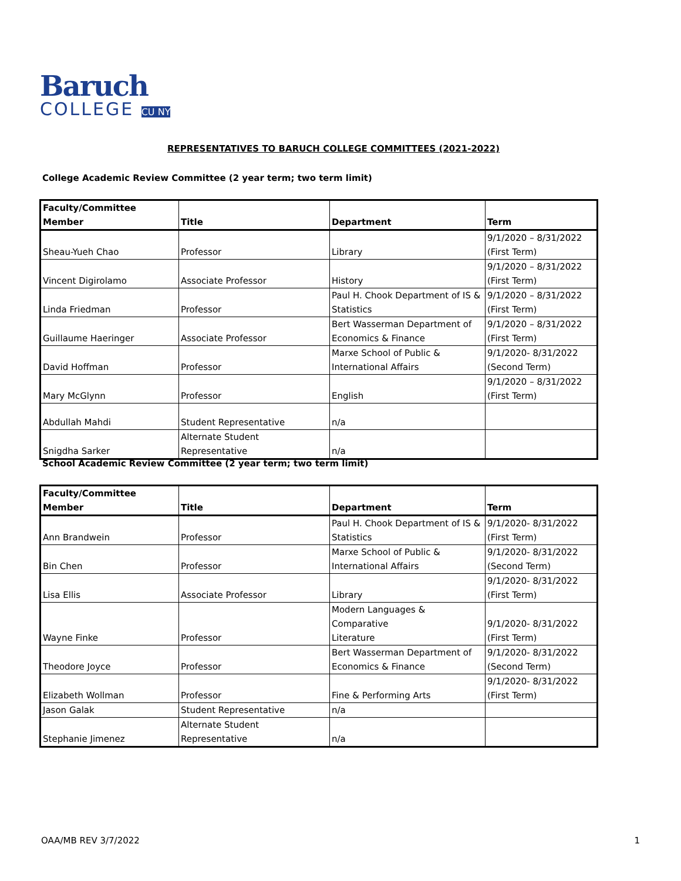Baruch
COLLEGE CU NY
REPRESENTATIVES TO BARUCH COLLEGE COMMITTEES (2021-2022)
College Academic Review Committee (2 year term; two term limit)
| Faculty/Committee Member | Title | Department | Term |
| --- | --- | --- | --- |
| Sheau-Yueh Chao | Professor | Library | 9/1/2020 – 8/31/2022 (First Term) |
| Vincent Digirolamo | Associate Professor | History | 9/1/2020 – 8/31/2022 (First Term) |
| Linda Friedman | Professor | Paul H. Chook Department of IS & Statistics | 9/1/2020 – 8/31/2022 (First Term) |
| Guillaume Haeringer | Associate Professor | Bert Wasserman Department of Economics & Finance | 9/1/2020 – 8/31/2022 (First Term) |
| David Hoffman | Professor | Marxe School of Public & International Affairs | 9/1/2020- 8/31/2022 (Second Term) |
| Mary McGlynn | Professor | English | 9/1/2020 – 8/31/2022 (First Term) |
| Abdullah Mahdi | Student Representative | n/a | |
| Snigdha Sarker | Alternate Student Representative | n/a | |
School Academic Review Committee (2 year term; two term limit)
| Faculty/Committee Member | Title | Department | Term |
| --- | --- | --- | --- |
| Ann Brandwein | Professor | Paul H. Chook Department of IS & Statistics | 9/1/2020- 8/31/2022 (First Term) |
| Bin Chen | Professor | Marxe School of Public & International Affairs | 9/1/2020- 8/31/2022 (Second Term) |
| Lisa Ellis | Associate Professor | Library | 9/1/2020- 8/31/2022 (First Term) |
| Wayne Finke | Professor | Modern Languages & Comparative Literature | 9/1/2020- 8/31/2022 (First Term) |
| Theodore Joyce | Professor | Bert Wasserman Department of Economics & Finance | 9/1/2020- 8/31/2022 (Second Term) |
| Elizabeth Wollman | Professor | Fine & Performing Arts | 9/1/2020- 8/31/2022 (First Term) |
| Jason Galak | Student Representative | n/a | |
| Stephanie Jimenez | Alternate Student Representative | n/a | |
OAA/MB REV 3/7/2022 1